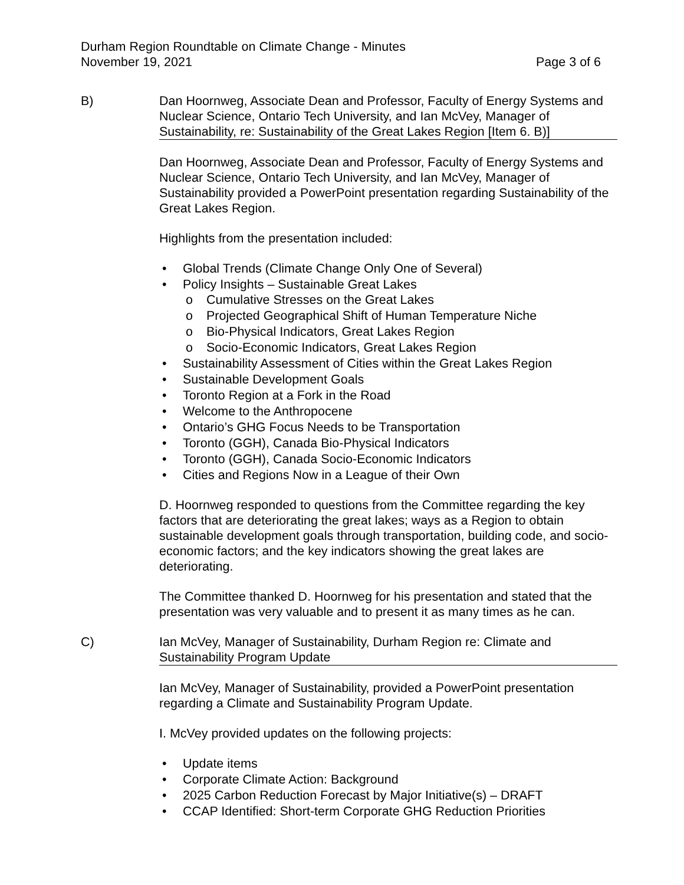Durham Region Roundtable on Climate Change - Minutes
November 19, 2021 Page 3 of 6
B) Dan Hoornweg, Associate Dean and Professor, Faculty of Energy Systems and Nuclear Science, Ontario Tech University, and Ian McVey, Manager of Sustainability, re: Sustainability of the Great Lakes Region [Item 6. B)]
Dan Hoornweg, Associate Dean and Professor, Faculty of Energy Systems and Nuclear Science, Ontario Tech University, and Ian McVey, Manager of Sustainability provided a PowerPoint presentation regarding Sustainability of the Great Lakes Region.
Highlights from the presentation included:
• Global Trends (Climate Change Only One of Several)
• Policy Insights – Sustainable Great Lakes
o Cumulative Stresses on the Great Lakes
o Projected Geographical Shift of Human Temperature Niche
o Bio-Physical Indicators, Great Lakes Region
o Socio-Economic Indicators, Great Lakes Region
• Sustainability Assessment of Cities within the Great Lakes Region
• Sustainable Development Goals
• Toronto Region at a Fork in the Road
• Welcome to the Anthropocene
• Ontario’s GHG Focus Needs to be Transportation
• Toronto (GGH), Canada Bio-Physical Indicators
• Toronto (GGH), Canada Socio-Economic Indicators
• Cities and Regions Now in a League of their Own
D. Hoornweg responded to questions from the Committee regarding the key factors that are deteriorating the great lakes; ways as a Region to obtain sustainable development goals through transportation, building code, and socio-economic factors; and the key indicators showing the great lakes are deteriorating.
The Committee thanked D. Hoornweg for his presentation and stated that the presentation was very valuable and to present it as many times as he can.
C) Ian McVey, Manager of Sustainability, Durham Region re: Climate and Sustainability Program Update
Ian McVey, Manager of Sustainability, provided a PowerPoint presentation regarding a Climate and Sustainability Program Update.
I. McVey provided updates on the following projects:
• Update items
• Corporate Climate Action: Background
• 2025 Carbon Reduction Forecast by Major Initiative(s) – DRAFT
• CCAP Identified: Short-term Corporate GHG Reduction Priorities